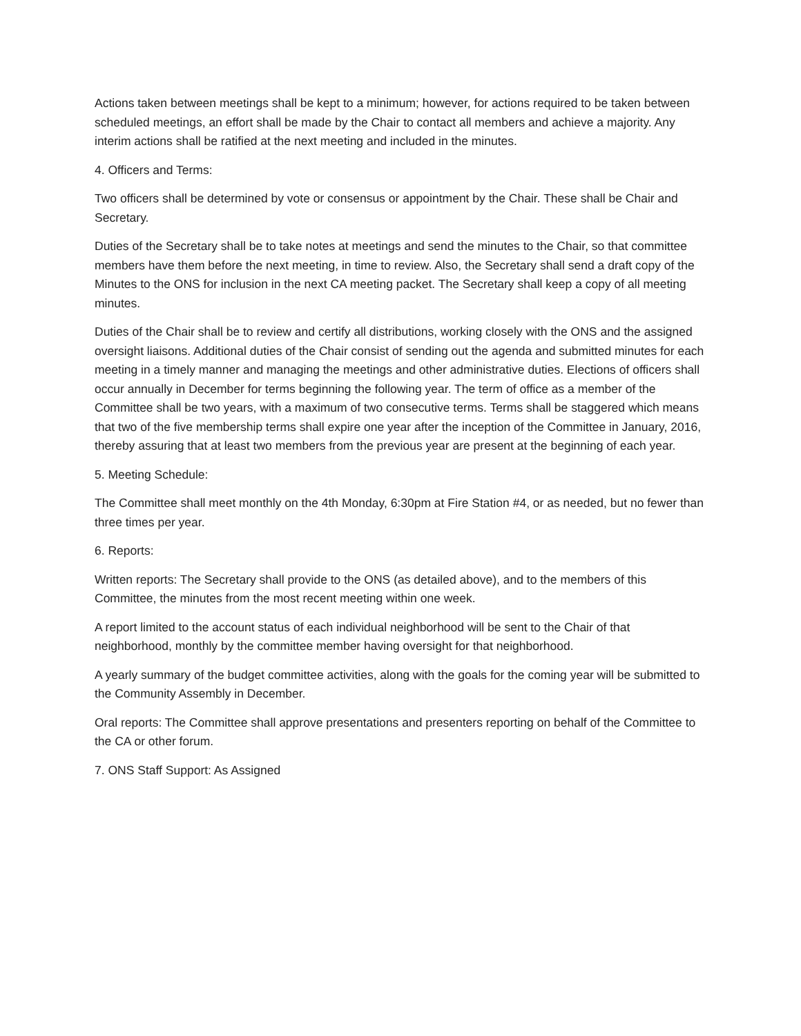Actions taken between meetings shall be kept to a minimum; however, for actions required to be taken between scheduled meetings, an effort shall be made by the Chair to contact all members and achieve a majority. Any interim actions shall be ratified at the next meeting and included in the minutes.
4. Officers and Terms:
Two officers shall be determined by vote or consensus or appointment by the Chair. These shall be Chair and Secretary.
Duties of the Secretary shall be to take notes at meetings and send the minutes to the Chair, so that committee members have them before the next meeting, in time to review. Also, the Secretary shall send a draft copy of the Minutes to the ONS for inclusion in the next CA meeting packet. The Secretary shall keep a copy of all meeting minutes.
Duties of the Chair shall be to review and certify all distributions, working closely with the ONS and the assigned oversight liaisons. Additional duties of the Chair consist of sending out the agenda and submitted minutes for each meeting in a timely manner and managing the meetings and other administrative duties. Elections of officers shall occur annually in December for terms beginning the following year. The term of office as a member of the Committee shall be two years, with a maximum of two consecutive terms. Terms shall be staggered which means that two of the five membership terms shall expire one year after the inception of the Committee in January, 2016, thereby assuring that at least two members from the previous year are present at the beginning of each year.
5. Meeting Schedule:
The Committee shall meet monthly on the 4th Monday, 6:30pm at Fire Station #4, or as needed, but no fewer than three times per year.
6. Reports:
Written reports: The Secretary shall provide to the ONS (as detailed above), and to the members of this Committee, the minutes from the most recent meeting within one week.
A report limited to the account status of each individual neighborhood will be sent to the Chair of that neighborhood, monthly by the committee member having oversight for that neighborhood.
A yearly summary of the budget committee activities, along with the goals for the coming year will be submitted to the Community Assembly in December.
Oral reports: The Committee shall approve presentations and presenters reporting on behalf of the Committee to the CA or other forum.
7. ONS Staff Support: As Assigned